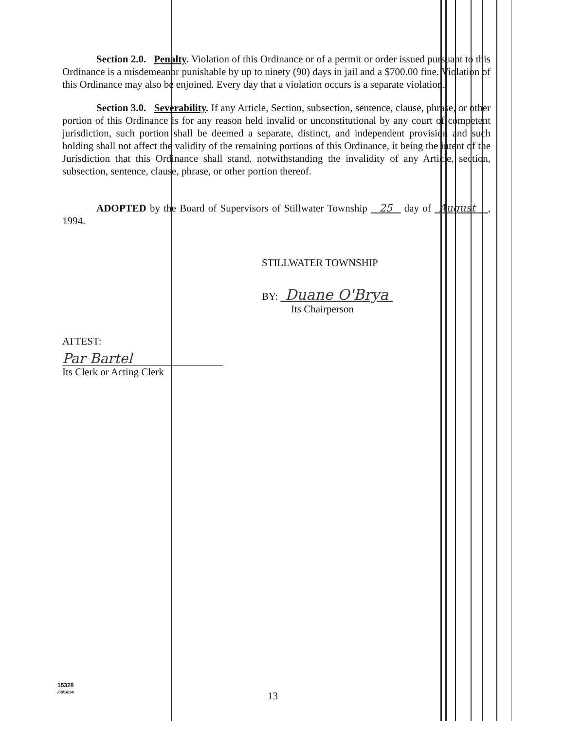Section 2.0. Penalty. Violation of this Ordinance or of a permit or order issued pursuant to this Ordinance is a misdemeanor punishable by up to ninety (90) days in jail and a $700.00 fine. Violation of this Ordinance may also be enjoined. Every day that a violation occurs is a separate violation.
Section 3.0. Severability. If any Article, Section, subsection, sentence, clause, phrase, or other portion of this Ordinance is for any reason held invalid or unconstitutional by any court of competent jurisdiction, such portion shall be deemed a separate, distinct, and independent provision and such holding shall not affect the validity of the remaining portions of this Ordinance, it being the intent of the Jurisdiction that this Ordinance shall stand, notwithstanding the invalidity of any Article, section, subsection, sentence, clause, phrase, or other portion thereof.
ADOPTED by the Board of Supervisors of Stillwater Township 25 day of August , 1994.
STILLWATER TOWNSHIP
BY: Duane O'Brya
Its Chairperson
ATTEST:
Par Bartel
Its Clerk or Acting Clerk
15328
/08/16/94
13